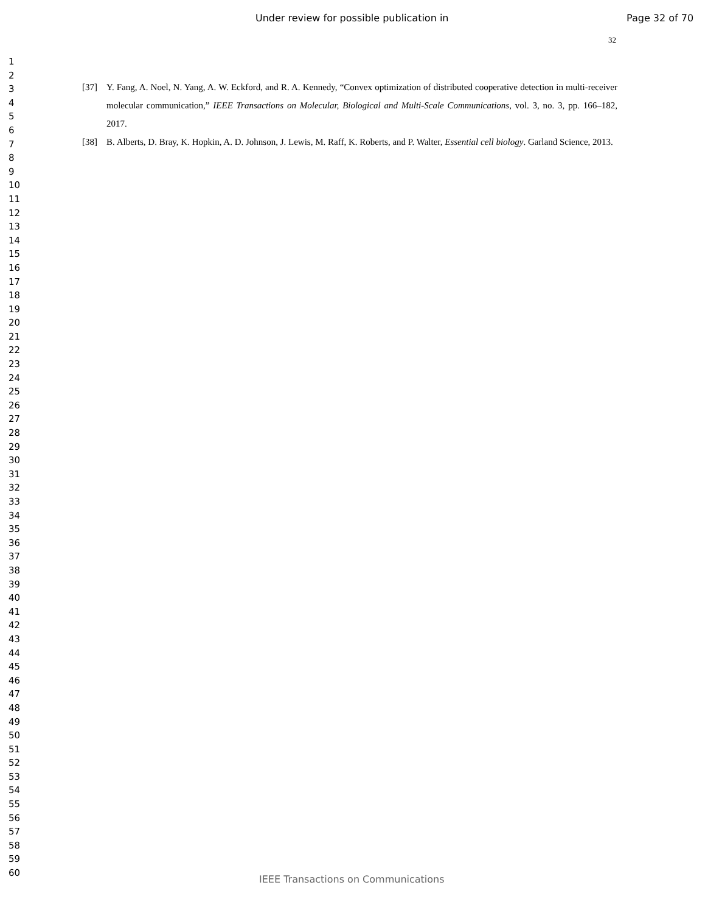Under review for possible publication in Page 32 of 70
32
1
2
3
4
5
6
7
8
9
10
11
12
13
14
15
16
17
18
19
20
21
22
23
24
25
26
27
28
29
30
31
32
33
34
35
36
37
38
39
40
41
42
43
44
45
46
47
48
49
50
51
52
53
54
55
56
57
58
59
60
[37] Y. Fang, A. Noel, N. Yang, A. W. Eckford, and R. A. Kennedy, “Convex optimization of distributed cooperative detection in multi-receiver molecular communication,” IEEE Transactions on Molecular, Biological and Multi-Scale Communications, vol. 3, no. 3, pp. 166–182, 2017.
[38] B. Alberts, D. Bray, K. Hopkin, A. D. Johnson, J. Lewis, M. Raff, K. Roberts, and P. Walter, Essential cell biology. Garland Science, 2013.
IEEE Transactions on Communications